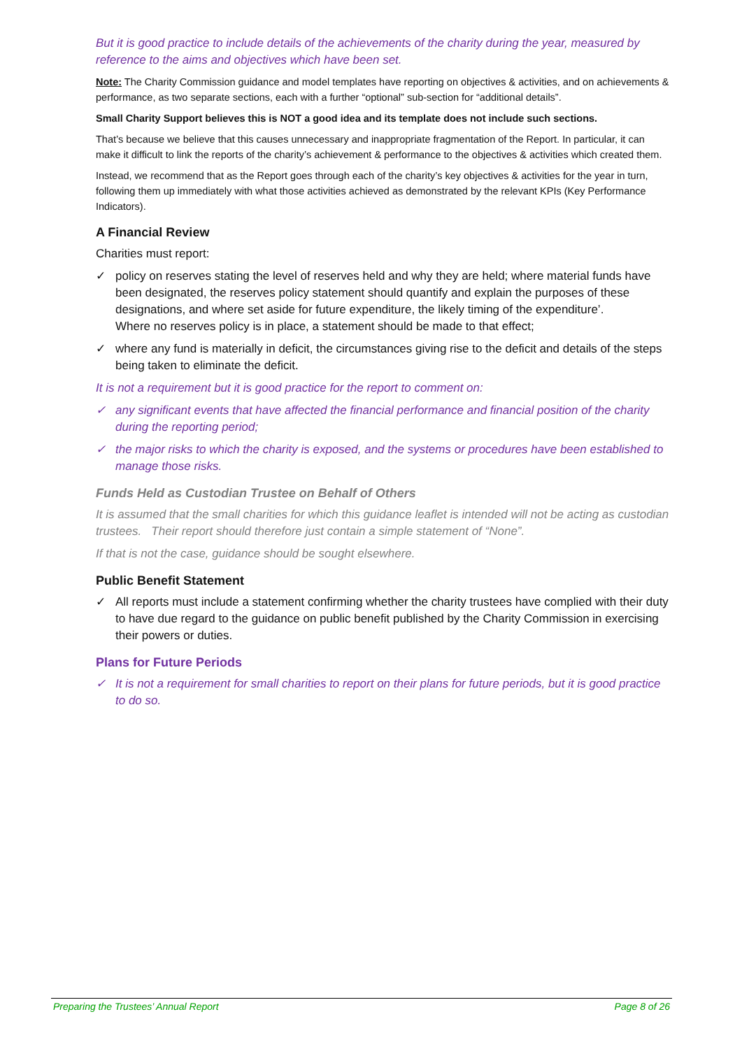But it is good practice to include details of the achievements of the charity during the year, measured by reference to the aims and objectives which have been set.
Note: The Charity Commission guidance and model templates have reporting on objectives & activities, and on achievements & performance, as two separate sections, each with a further “optional” sub-section for “additional details”.
Small Charity Support believes this is NOT a good idea and its template does not include such sections.
That’s because we believe that this causes unnecessary and inappropriate fragmentation of the Report. In particular, it can make it difficult to link the reports of the charity’s achievement & performance to the objectives & activities which created them.
Instead, we recommend that as the Report goes through each of the charity’s key objectives & activities for the year in turn, following them up immediately with what those activities achieved as demonstrated by the relevant KPIs (Key Performance Indicators).
A Financial Review
Charities must report:
✓ policy on reserves stating the level of reserves held and why they are held; where material funds have been designated, the reserves policy statement should quantify and explain the purposes of these designations, and where set aside for future expenditure, the likely timing of the expenditure’.
Where no reserves policy is in place, a statement should be made to that effect;
✓ where any fund is materially in deficit, the circumstances giving rise to the deficit and details of the steps being taken to eliminate the deficit.
It is not a requirement but it is good practice for the report to comment on:
✓ any significant events that have affected the financial performance and financial position of the charity during the reporting period;
✓ the major risks to which the charity is exposed, and the systems or procedures have been established to manage those risks.
Funds Held as Custodian Trustee on Behalf of Others
It is assumed that the small charities for which this guidance leaflet is intended will not be acting as custodian trustees. Their report should therefore just contain a simple statement of “None”.
If that is not the case, guidance should be sought elsewhere.
Public Benefit Statement
✓ All reports must include a statement confirming whether the charity trustees have complied with their duty to have due regard to the guidance on public benefit published by the Charity Commission in exercising their powers or duties.
Plans for Future Periods
✓ It is not a requirement for small charities to report on their plans for future periods, but it is good practice to do so.
Preparing the Trustees’ Annual Report Page 8 of 26